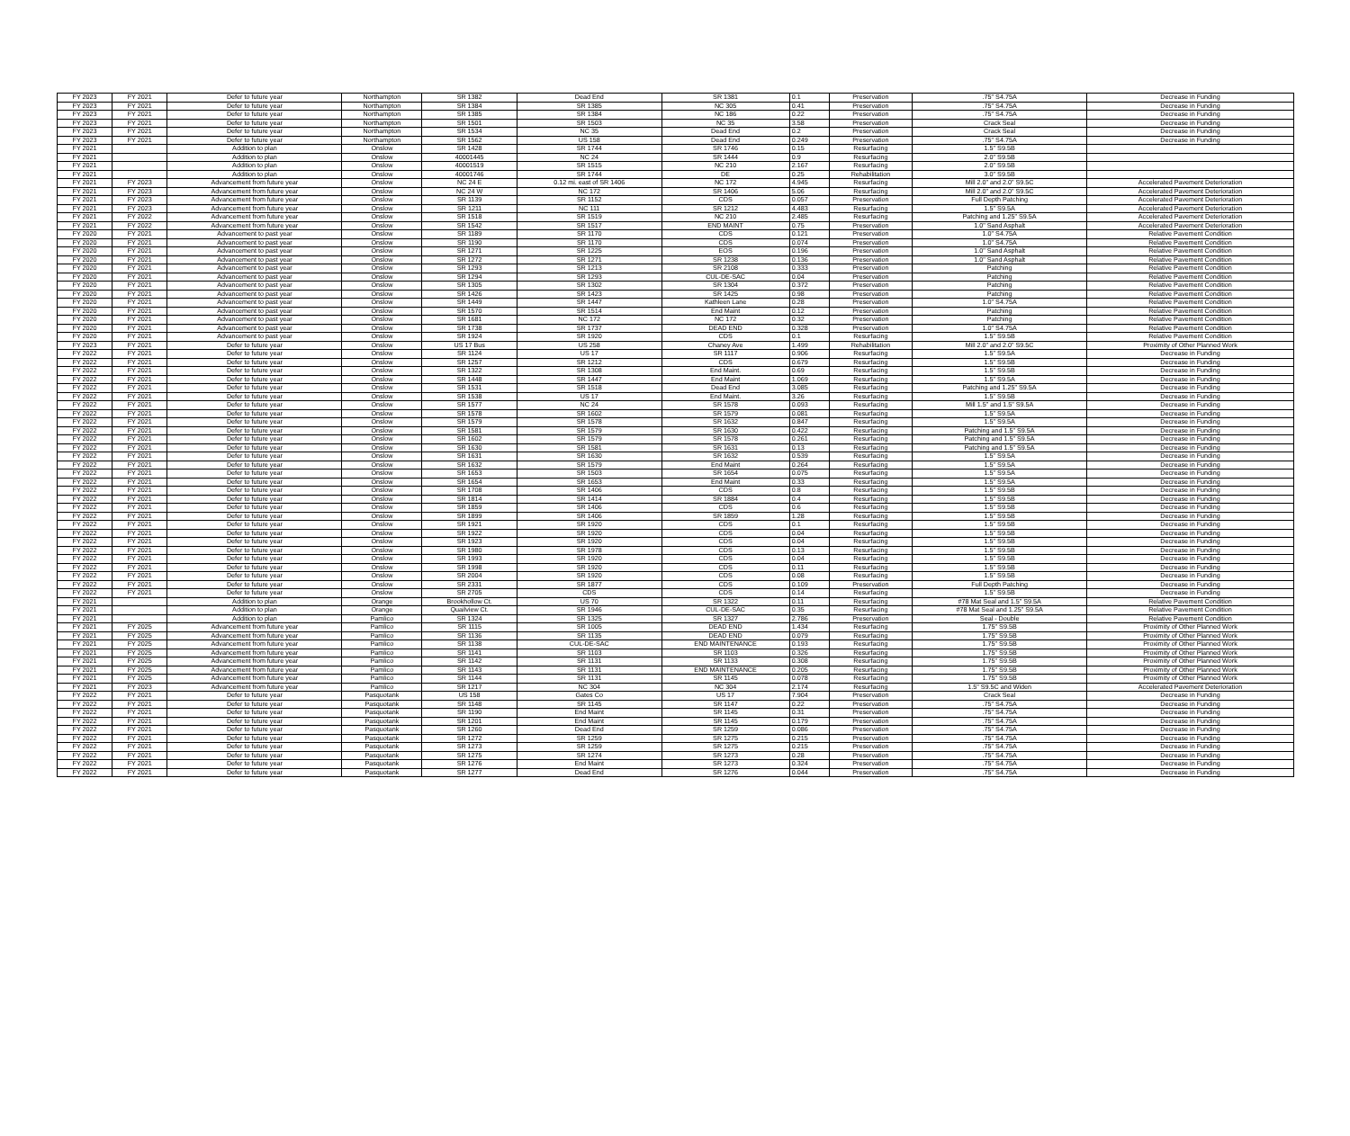| FY 2023 | FY 2021 | Defer to future year | Northampton | SR 1382 | Dead End | SR 1381 | 0.1 | Preservation | .75" S4.75A | Decrease in Funding |
| FY 2023 | FY 2021 | Defer to future year | Northampton | SR 1384 | SR 1385 | NC 305 | 0.41 | Preservation | .75" S4.75A | Decrease in Funding |
| FY 2023 | FY 2021 | Defer to future year | Northampton | SR 1385 | SR 1384 | NC 186 | 0.22 | Preservation | .75" S4.75A | Decrease in Funding |
| FY 2023 | FY 2021 | Defer to future year | Northampton | SR 1501 | SR 1503 | NC 35 | 3.58 | Preservation | Crack Seal | Decrease in Funding |
| FY 2023 | FY 2021 | Defer to future year | Northampton | SR 1534 | NC 35 | Dead End | 0.2 | Preservation | Crack Seal | Decrease in Funding |
| FY 2023 | FY 2021 | Defer to future year | Northampton | SR 1562 | US 158 | Dead End | 0.249 | Preservation | .75" S4.75A | Decrease in Funding |
| FY 2021 | | Addition to plan | Onslow | SR 1428 | SR 1744 | SR 1746 | 0.15 | Resurfacing | 1.5" S9.5B | |
| FY 2021 | | Addition to plan | Onslow | 40001445 | NC 24 | SR 1444 | 0.9 | Resurfacing | 2.0" S9.5B | |
| FY 2021 | | Addition to plan | Onslow | 40001519 | SR 1515 | NC 210 | 2.167 | Resurfacing | 2.0" S9.5B | |
| FY 2021 | | Addition to plan | Onslow | 40001746 | SR 1744 | DE | 0.25 | Rehabilitation | 3.0" S9.5B | |
| FY 2021 | FY 2023 | Advancement from future year | Onslow | NC 24 E | 0.12 mi. east of SR 1406 | NC 172 | 4.945 | Resurfacing | Mill 2.0" and 2.0" S9.5C | Accelerated Pavement Deterioration |
| FY 2021 | FY 2023 | Advancement from future year | Onslow | NC 24 W | NC 172 | SR 1406 | 5.06 | Resurfacing | Mill 2.0" and 2.0" S9.5C | Accelerated Pavement Deterioration |
| FY 2021 | FY 2023 | Advancement from future year | Onslow | SR 1139 | SR 1152 | CDS | 0.057 | Preservation | Full Depth Patching | Accelerated Pavement Deterioration |
| FY 2021 | FY 2023 | Advancement from future year | Onslow | SR 1211 | NC 111 | SR 1212 | 4.483 | Resurfacing | 1.5" S9.5A | Accelerated Pavement Deterioration |
| FY 2021 | FY 2022 | Advancement from future year | Onslow | SR 1518 | SR 1519 | NC 210 | 2.485 | Resurfacing | Patching and 1.25" S9.5A | Accelerated Pavement Deterioration |
| FY 2021 | FY 2022 | Advancement from future year | Onslow | SR 1542 | SR 1517 | END MAINT | 0.75 | Preservation | 1.0" Sand Asphalt | Accelerated Pavement Deterioration |
| FY 2020 | FY 2021 | Advancement to past year | Onslow | SR 1189 | SR 1170 | CDS | 0.121 | Preservation | 1.0" S4.75A | Relative Pavement Condition |
| FY 2020 | FY 2021 | Advancement to past year | Onslow | SR 1190 | SR 1170 | CDS | 0.074 | Preservation | 1.0" S4.75A | Relative Pavement Condition |
| FY 2020 | FY 2021 | Advancement to past year | Onslow | SR 1271 | SR 1225 | EOS | 0.196 | Preservation | 1.0" Sand Asphalt | Relative Pavement Condition |
| FY 2020 | FY 2021 | Advancement to past year | Onslow | SR 1272 | SR 1271 | SR 1238 | 0.136 | Preservation | 1.0" Sand Asphalt | Relative Pavement Condition |
| FY 2020 | FY 2021 | Advancement to past year | Onslow | SR 1293 | SR 1213 | SR 2108 | 0.333 | Preservation | Patching | Relative Pavement Condition |
| FY 2020 | FY 2021 | Advancement to past year | Onslow | SR 1294 | SR 1293 | CUL-DE-SAC | 0.04 | Preservation | Patching | Relative Pavement Condition |
| FY 2020 | FY 2021 | Advancement to past year | Onslow | SR 1305 | SR 1302 | SR 1304 | 0.372 | Preservation | Patching | Relative Pavement Condition |
| FY 2020 | FY 2021 | Advancement to past year | Onslow | SR 1426 | SR 1423 | SR 1425 | 0.98 | Preservation | Patching | Relative Pavement Condition |
| FY 2020 | FY 2021 | Advancement to past year | Onslow | SR 1449 | SR 1447 | Kathleen Lane | 0.28 | Preservation | 1.0" S4.75A | Relative Pavement Condition |
| FY 2020 | FY 2021 | Advancement to past year | Onslow | SR 1570 | SR 1514 | End Maint | 0.12 | Preservation | Patching | Relative Pavement Condition |
| FY 2020 | FY 2021 | Advancement to past year | Onslow | SR 1681 | NC 172 | NC 172 | 0.32 | Preservation | Patching | Relative Pavement Condition |
| FY 2020 | FY 2021 | Advancement to past year | Onslow | SR 1738 | SR 1737 | DEAD END | 0.328 | Preservation | 1.0" S4.75A | Relative Pavement Condition |
| FY 2020 | FY 2021 | Advancement to past year | Onslow | SR 1924 | SR 1920 | CDS | 0.1 | Resurfacing | 1.5" S9.5B | Relative Pavement Condition |
| FY 2023 | FY 2021 | Defer to future year | Onslow | US 17 Bus | US 258 | Chaney Ave | 1.499 | Rehabilitation | Mill 2.0" and 2.0" S9.5C | Proximity of Other Planned Work |
| FY 2022 | FY 2021 | Defer to future year | Onslow | SR 1124 | US 17 | SR 1117 | 0.906 | Resurfacing | 1.5" S9.5A | Decrease in Funding |
| FY 2022 | FY 2021 | Defer to future year | Onslow | SR 1257 | SR 1212 | CDS | 0.679 | Resurfacing | 1.5" S9.5B | Decrease in Funding |
| FY 2022 | FY 2021 | Defer to future year | Onslow | SR 1322 | SR 1308 | End Maint. | 0.69 | Resurfacing | 1.5" S9.5B | Decrease in Funding |
| FY 2022 | FY 2021 | Defer to future year | Onslow | SR 1448 | SR 1447 | End Maint | 1.069 | Resurfacing | 1.5" S9.5A | Decrease in Funding |
| FY 2022 | FY 2021 | Defer to future year | Onslow | SR 1531 | SR 1518 | Dead End | 3.085 | Resurfacing | Patching and 1.25" S9.5A | Decrease in Funding |
| FY 2022 | FY 2021 | Defer to future year | Onslow | SR 1538 | US 17 | End Maint. | 3.26 | Resurfacing | 1.5" S9.5B | Decrease in Funding |
| FY 2022 | FY 2021 | Defer to future year | Onslow | SR 1577 | NC 24 | SR 1578 | 0.093 | Resurfacing | Mill 1.5" and 1.5" S9.5A | Decrease in Funding |
| FY 2022 | FY 2021 | Defer to future year | Onslow | SR 1578 | SR 1602 | SR 1579 | 0.081 | Resurfacing | 1.5" S9.5A | Decrease in Funding |
| FY 2022 | FY 2021 | Defer to future year | Onslow | SR 1579 | SR 1578 | SR 1632 | 0.847 | Resurfacing | 1.5" S9.5A | Decrease in Funding |
| FY 2022 | FY 2021 | Defer to future year | Onslow | SR 1581 | SR 1579 | SR 1630 | 0.422 | Resurfacing | Patching and 1.5" S9.5A | Decrease in Funding |
| FY 2022 | FY 2021 | Defer to future year | Onslow | SR 1602 | SR 1579 | SR 1578 | 0.261 | Resurfacing | Patching and 1.5" S9.5A | Decrease in Funding |
| FY 2022 | FY 2021 | Defer to future year | Onslow | SR 1630 | SR 1581 | SR 1631 | 0.13 | Resurfacing | Patching and 1.5" S9.5A | Decrease in Funding |
| FY 2022 | FY 2021 | Defer to future year | Onslow | SR 1631 | SR 1630 | SR 1632 | 0.539 | Resurfacing | 1.5" S9.5A | Decrease in Funding |
| FY 2022 | FY 2021 | Defer to future year | Onslow | SR 1632 | SR 1579 | End Maint | 0.264 | Resurfacing | 1.5" S9.5A | Decrease in Funding |
| FY 2022 | FY 2021 | Defer to future year | Onslow | SR 1653 | SR 1503 | SR 1654 | 0.075 | Resurfacing | 1.5" S9.5A | Decrease in Funding |
| FY 2022 | FY 2021 | Defer to future year | Onslow | SR 1654 | SR 1653 | End Maint | 0.33 | Resurfacing | 1.5" S9.5A | Decrease in Funding |
| FY 2022 | FY 2021 | Defer to future year | Onslow | SR 1708 | SR 1406 | CDS | 0.8 | Resurfacing | 1.5" S9.5B | Decrease in Funding |
| FY 2022 | FY 2021 | Defer to future year | Onslow | SR 1814 | SR 1414 | SR 1884 | 0.4 | Resurfacing | 1.5" S9.5B | Decrease in Funding |
| FY 2022 | FY 2021 | Defer to future year | Onslow | SR 1859 | SR 1406 | CDS | 0.6 | Resurfacing | 1.5" S9.5B | Decrease in Funding |
| FY 2022 | FY 2021 | Defer to future year | Onslow | SR 1899 | SR 1406 | SR 1859 | 1.28 | Resurfacing | 1.5" S9.5B | Decrease in Funding |
| FY 2022 | FY 2021 | Defer to future year | Onslow | SR 1921 | SR 1920 | CDS | 0.1 | Resurfacing | 1.5" S9.5B | Decrease in Funding |
| FY 2022 | FY 2021 | Defer to future year | Onslow | SR 1922 | SR 1920 | CDS | 0.04 | Resurfacing | 1.5" S9.5B | Decrease in Funding |
| FY 2022 | FY 2021 | Defer to future year | Onslow | SR 1923 | SR 1920 | CDS | 0.04 | Resurfacing | 1.5" S9.5B | Decrease in Funding |
| FY 2022 | FY 2021 | Defer to future year | Onslow | SR 1980 | SR 1978 | CDS | 0.13 | Resurfacing | 1.5" S9.5B | Decrease in Funding |
| FY 2022 | FY 2021 | Defer to future year | Onslow | SR 1993 | SR 1920 | CDS | 0.04 | Resurfacing | 1.5" S9.5B | Decrease in Funding |
| FY 2022 | FY 2021 | Defer to future year | Onslow | SR 1998 | SR 1920 | CDS | 0.11 | Resurfacing | 1.5" S9.5B | Decrease in Funding |
| FY 2022 | FY 2021 | Defer to future year | Onslow | SR 2004 | SR 1920 | CDS | 0.08 | Resurfacing | 1.5" S9.5B | Decrease in Funding |
| FY 2022 | FY 2021 | Defer to future year | Onslow | SR 2331 | SR 1877 | CDS | 0.109 | Preservation | Full Depth Patching | Decrease in Funding |
| FY 2022 | FY 2021 | Defer to future year | Onslow | SR 2705 | CDS | CDS | 0.14 | Resurfacing | 1.5" S9.5B | Decrease in Funding |
| FY 2021 | | Addition to plan | Orange | Brookhollow Ct. | US 70 | SR 1322 | 0.11 | Resurfacing | #78 Mat Seal and 1.5" S9.5A | Relative Pavement Condition |
| FY 2021 | | Addition to plan | Orange | Quailview Ct. | SR 1946 | CUL-DE-SAC | 0.35 | Resurfacing | #78 Mat Seal and 1.25" S9.5A | Relative Pavement Condition |
| FY 2021 | | Addition to plan | Pamlico | SR 1324 | SR 1325 | SR 1327 | 2.786 | Preservation | Seal - Double | Relative Pavement Condition |
| FY 2021 | FY 2025 | Advancement from future year | Pamlico | SR 1115 | SR 1005 | DEAD END | 1.434 | Resurfacing | 1.75" S9.5B | Proximity of Other Planned Work |
| FY 2021 | FY 2025 | Advancement from future year | Pamlico | SR 1136 | SR 1135 | DEAD END | 0.079 | Resurfacing | 1.75" S9.5B | Proximity of Other Planned Work |
| FY 2021 | FY 2025 | Advancement from future year | Pamlico | SR 1138 | CUL-DE-SAC | END MAINTENANCE | 0.193 | Resurfacing | 1.75" S9.5B | Proximity of Other Planned Work |
| FY 2021 | FY 2025 | Advancement from future year | Pamlico | SR 1141 | SR 1103 | SR 1103 | 0.326 | Resurfacing | 1.75" S9.5B | Proximity of Other Planned Work |
| FY 2021 | FY 2025 | Advancement from future year | Pamlico | SR 1142 | SR 1131 | SR 1133 | 0.308 | Resurfacing | 1.75" S9.5B | Proximity of Other Planned Work |
| FY 2021 | FY 2025 | Advancement from future year | Pamlico | SR 1143 | SR 1131 | END MAINTENANCE | 0.205 | Resurfacing | 1.75" S9.5B | Proximity of Other Planned Work |
| FY 2021 | FY 2025 | Advancement from future year | Pamlico | SR 1144 | SR 1131 | SR 1145 | 0.078 | Resurfacing | 1.75" S9.5B | Proximity of Other Planned Work |
| FY 2021 | FY 2023 | Advancement from future year | Pamlico | SR 1217 | NC 304 | NC 304 | 2.174 | Resurfacing | 1.5" S9.5C and Widen | Accelerated Pavement Deterioration |
| FY 2022 | FY 2021 | Defer to future year | Pasquotank | US 158 | Gates Co | US 17 | 7.904 | Preservation | Crack Seal | Decrease in Funding |
| FY 2022 | FY 2021 | Defer to future year | Pasquotank | SR 1148 | SR 1145 | SR 1147 | 0.22 | Preservation | .75" S4.75A | Decrease in Funding |
| FY 2022 | FY 2021 | Defer to future year | Pasquotank | SR 1190 | End Maint | SR 1145 | 0.31 | Preservation | .75" S4.75A | Decrease in Funding |
| FY 2022 | FY 2021 | Defer to future year | Pasquotank | SR 1201 | End Maint | SR 1145 | 0.179 | Preservation | .75" S4.75A | Decrease in Funding |
| FY 2022 | FY 2021 | Defer to future year | Pasquotank | SR 1260 | Dead End | SR 1259 | 0.086 | Preservation | .75" S4.75A | Decrease in Funding |
| FY 2022 | FY 2021 | Defer to future year | Pasquotank | SR 1272 | SR 1259 | SR 1275 | 0.215 | Preservation | .75" S4.75A | Decrease in Funding |
| FY 2022 | FY 2021 | Defer to future year | Pasquotank | SR 1273 | SR 1259 | SR 1275 | 0.215 | Preservation | .75" S4.75A | Decrease in Funding |
| FY 2022 | FY 2021 | Defer to future year | Pasquotank | SR 1275 | SR 1274 | SR 1273 | 0.28 | Preservation | .75" S4.75A | Decrease in Funding |
| FY 2022 | FY 2021 | Defer to future year | Pasquotank | SR 1276 | End Maint | SR 1273 | 0.324 | Preservation | .75" S4.75A | Decrease in Funding |
| FY 2022 | FY 2021 | Defer to future year | Pasquotank | SR 1277 | Dead End | SR 1276 | 0.044 | Preservation | .75" S4.75A | Decrease in Funding |